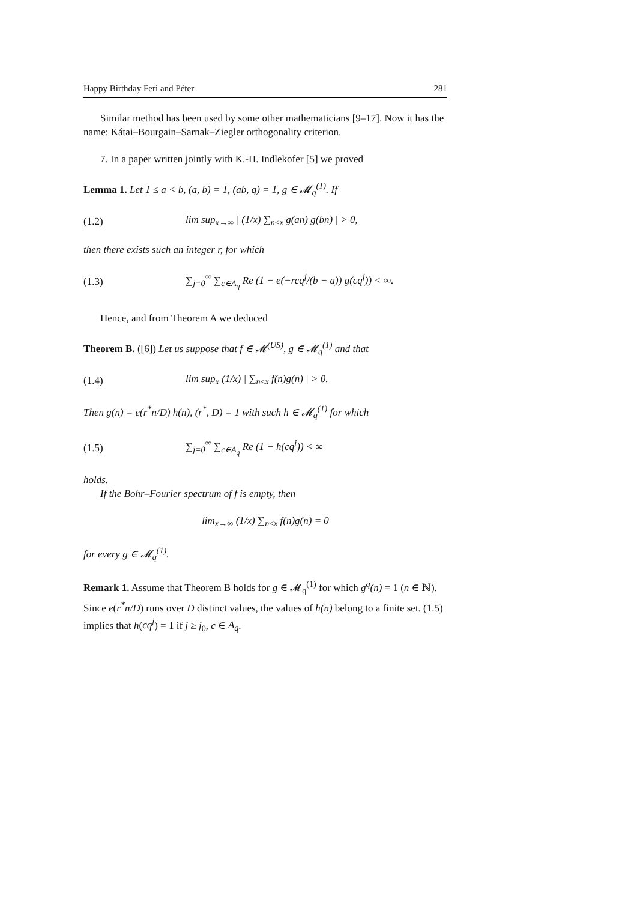Happy Birthday Feri and Péter 281
Similar method has been used by some other mathematicians [9–17]. Now it has the name: Kátai–Bourgain–Sarnak–Ziegler orthogonality criterion.
7. In a paper written jointly with K.-H. Indlekofer [5] we proved
Lemma 1. Let 1 ≤ a < b, (a, b) = 1, (ab, q) = 1, g ∈ 𝓜<sub>q</sub><sup>(1)</sup>. If
(1.2) lim sup<sub>x→∞</sub> | (1/x) ∑<sub>n≤x</sub> g(an) g(bn) | > 0,
then there exists such an integer r, for which
(1.3) ∑<sub>j=0</sub><sup>∞</sup> ∑<sub>c∈A<sub>q</sub></sub> Re (1 − e(−rcq<sup>j</sup>/(b − a)) g(cq<sup>j</sup>)) < ∞.
Hence, and from Theorem A we deduced
Theorem B. ([6]) Let us suppose that f ∈ 𝓜<sup>(US)</sup>, g ∈ 𝓜<sub>q</sub><sup>(1)</sup> and that
(1.4) lim sup<sub>x</sub> (1/x) | ∑<sub>n≤x</sub> f(n)g(n) | > 0.
Then g(n) = e(r<sup>*</sup>n/D) h(n), (r<sup>*</sup>, D) = 1 with such h ∈ 𝓜<sub>q</sub><sup>(1)</sup> for which
(1.5) ∑<sub>j=0</sub><sup>∞</sup> ∑<sub>c∈A<sub>q</sub></sub> Re (1 − h(cq<sup>j</sup>)) < ∞
holds.
If the Bohr–Fourier spectrum of f is empty, then
lim<sub>x→∞</sub> (1/x) ∑<sub>n≤x</sub> f(n)g(n) = 0
for every g ∈ 𝓜<sub>q</sub><sup>(1)</sup>.
Remark 1. Assume that Theorem B holds for g ∈ 𝓜<sub>q</sub><sup>(1)</sup> for which g<sup>q</sup>(n) = 1 (n ∈ ℕ). Since e(r<sup>*</sup>n/D) runs over D distinct values, the values of h(n) belong to a finite set. (1.5) implies that h(cq<sup>j</sup>) = 1 if j ≥ j<sub>0</sub>, c ∈ A<sub>q</sub>.